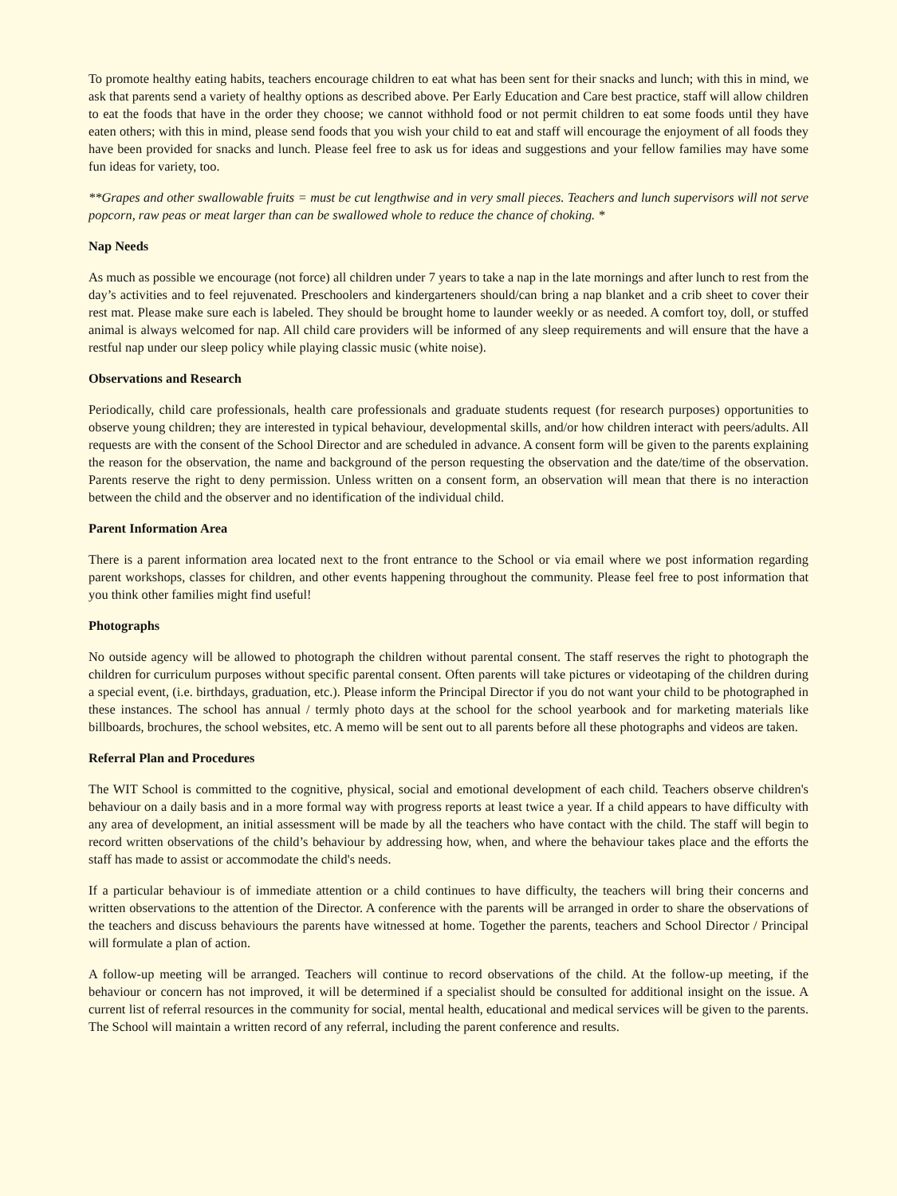To promote healthy eating habits, teachers encourage children to eat what has been sent for their snacks and lunch; with this in mind, we ask that parents send a variety of healthy options as described above. Per Early Education and Care best practice, staff will allow children to eat the foods that have in the order they choose; we cannot withhold food or not permit children to eat some foods until they have eaten others; with this in mind, please send foods that you wish your child to eat and staff will encourage the enjoyment of all foods they have been provided for snacks and lunch. Please feel free to ask us for ideas and suggestions and your fellow families may have some fun ideas for variety, too.
**Grapes and other swallowable fruits = must be cut lengthwise and in very small pieces. Teachers and lunch supervisors will not serve popcorn, raw peas or meat larger than can be swallowed whole to reduce the chance of choking. *
Nap Needs
As much as possible we encourage (not force) all children under 7 years to take a nap in the late mornings and after lunch to rest from the day’s activities and to feel rejuvenated. Preschoolers and kindergarteners should/can bring a nap blanket and a crib sheet to cover their rest mat. Please make sure each is labeled. They should be brought home to launder weekly or as needed. A comfort toy, doll, or stuffed animal is always welcomed for nap. All child care providers will be informed of any sleep requirements and will ensure that the have a restful nap under our sleep policy while playing classic music (white noise).
Observations and Research
Periodically, child care professionals, health care professionals and graduate students request (for research purposes) opportunities to observe young children; they are interested in typical behaviour, developmental skills, and/or how children interact with peers/adults. All requests are with the consent of the School Director and are scheduled in advance. A consent form will be given to the parents explaining the reason for the observation, the name and background of the person requesting the observation and the date/time of the observation. Parents reserve the right to deny permission. Unless written on a consent form, an observation will mean that there is no interaction between the child and the observer and no identification of the individual child.
Parent Information Area
There is a parent information area located next to the front entrance to the School or via email where we post information regarding parent workshops, classes for children, and other events happening throughout the community. Please feel free to post information that you think other families might find useful!
Photographs
No outside agency will be allowed to photograph the children without parental consent. The staff reserves the right to photograph the children for curriculum purposes without specific parental consent. Often parents will take pictures or videotaping of the children during a special event, (i.e. birthdays, graduation, etc.). Please inform the Principal Director if you do not want your child to be photographed in these instances. The school has annual / termly photo days at the school for the school yearbook and for marketing materials like billboards, brochures, the school websites, etc. A memo will be sent out to all parents before all these photographs and videos are taken.
Referral Plan and Procedures
The WIT School is committed to the cognitive, physical, social and emotional development of each child. Teachers observe children's behaviour on a daily basis and in a more formal way with progress reports at least twice a year. If a child appears to have difficulty with any area of development, an initial assessment will be made by all the teachers who have contact with the child. The staff will begin to record written observations of the child’s behaviour by addressing how, when, and where the behaviour takes place and the efforts the staff has made to assist or accommodate the child's needs.
If a particular behaviour is of immediate attention or a child continues to have difficulty, the teachers will bring their concerns and written observations to the attention of the Director. A conference with the parents will be arranged in order to share the observations of the teachers and discuss behaviours the parents have witnessed at home. Together the parents, teachers and School Director / Principal will formulate a plan of action.
A follow-up meeting will be arranged. Teachers will continue to record observations of the child. At the follow-up meeting, if the behaviour or concern has not improved, it will be determined if a specialist should be consulted for additional insight on the issue. A current list of referral resources in the community for social, mental health, educational and medical services will be given to the parents. The School will maintain a written record of any referral, including the parent conference and results.